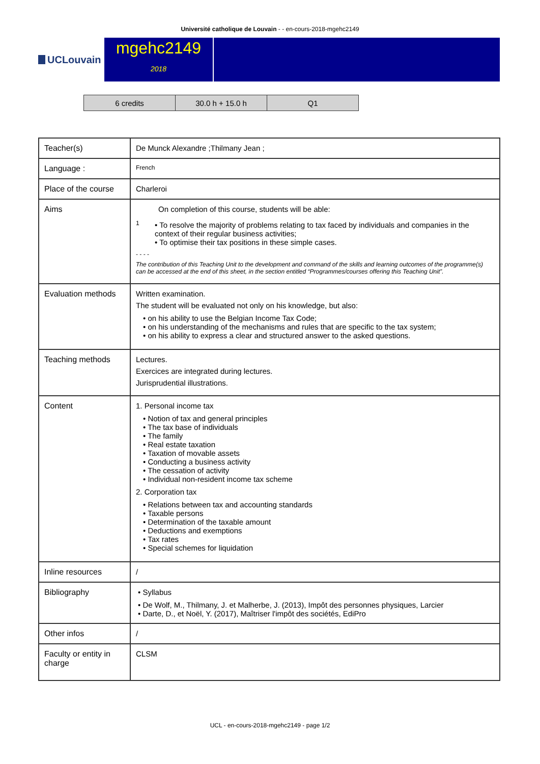Université catholique de Louvain - - en-cours-2018-mgehc2149
UCLouvain
mgehc2149
2018
| 6 credits | 30.0 h + 15.0 h | Q1 |
| Teacher(s) | De Munck Alexandre ;Thilmany Jean ; |
| Language : | French |
| Place of the course | Charleroi |
| Aims | On completion of this course, students will be able: 1 • To resolve the majority of problems relating to tax faced by individuals and companies in the context of their regular business activities; • To optimise their tax positions in these simple cases. - - - - The contribution of this Teaching Unit to the development and command of the skills and learning outcomes of the programme(s) can be accessed at the end of this sheet, in the section entitled “Programmes/courses offering this Teaching Unit”. |
| Evaluation methods | Written examination. The student will be evaluated not only on his knowledge, but also: • on his ability to use the Belgian Income Tax Code; • on his understanding of the mechanisms and rules that are specific to the tax system; • on his ability to express a clear and structured answer to the asked questions. |
| Teaching methods | Lectures. Exercices are integrated during lectures. Jurisprudential illustrations. |
| Content | 1. Personal income tax • Notion of tax and general principles • The tax base of individuals • The family • Real estate taxation • Taxation of movable assets • Conducting a business activity • The cessation of activity • Individual non-resident income tax scheme 2. Corporation tax • Relations between tax and accounting standards • Taxable persons • Determination of the taxable amount • Deductions and exemptions • Tax rates • Special schemes for liquidation |
| Inline resources | / |
| Bibliography | • Syllabus • De Wolf, M., Thilmany, J. et Malherbe, J. (2013), Impôt des personnes physiques, Larcier • Darte, D., et Noël, Y. (2017), Maîtriser l'impôt des sociétés, EdiPro |
| Other infos | / |
| Faculty or entity in charge | CLSM |
UCL - en-cours-2018-mgehc2149 - page 1/2